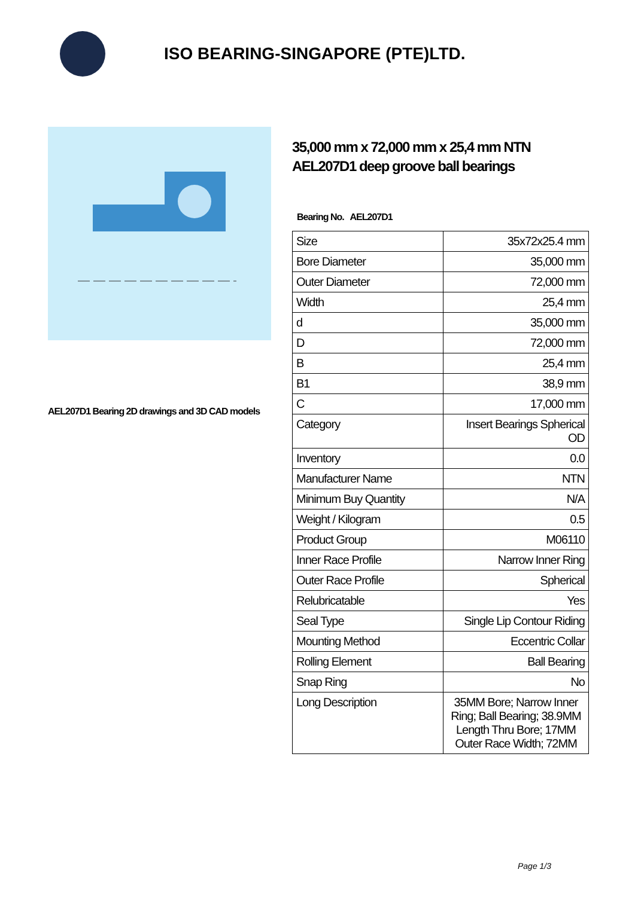ISO BEARING-SINGAPORE (PTE)LTD.
AEL207D1 Bearing 2D drawings and 3D CAD models
35,000 mm x 72,000 mm x 25,4 mm NTN AEL207D1 deep groove ball bearings
Bearing No. AEL207D1
| Size | 35x72x25.4 mm |
| Bore Diameter | 35,000 mm |
| Outer Diameter | 72,000 mm |
| Width | 25,4 mm |
| d | 35,000 mm |
| D | 72,000 mm |
| B | 25,4 mm |
| B1 | 38,9 mm |
| C | 17,000 mm |
| Category | Insert Bearings Spherical OD |
| Inventory | 0.0 |
| Manufacturer Name | NTN |
| Minimum Buy Quantity | N/A |
| Weight / Kilogram | 0.5 |
| Product Group | M06110 |
| Inner Race Profile | Narrow Inner Ring |
| Outer Race Profile | Spherical |
| Relubricatable | Yes |
| Seal Type | Single Lip Contour Riding |
| Mounting Method | Eccentric Collar |
| Rolling Element | Ball Bearing |
| Snap Ring | No |
| Long Description | 35MM Bore; Narrow Inner Ring; Ball Bearing; 38.9MM Length Thru Bore; 17MM Outer Race Width; 72MM |
Page 1/3